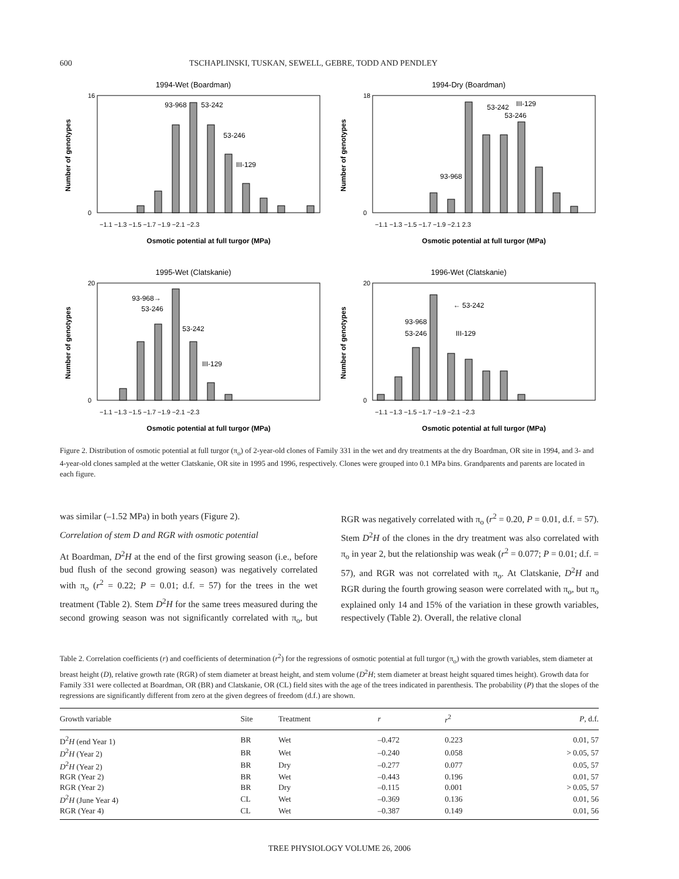600 TSCHAPLINSKI, TUSKAN, SEWELL, GEBRE, TODD AND PENDLEY
1994-Wet (Boardman)
93-968
53-242
53-246
III-129
−1.1 −1.3 −1.5 −1.7 −1.9 −2.1 −2.3
Osmotic potential at full turgor (MPa)
Number of genotypes
16
0
1994-Dry (Boardman)
53-242
III-129
53-246
93-968
−1.1 −1.3 −1.5 −1.7 −1.9 −2.1 2.3
Osmotic potential at full turgor (MPa)
Number of genotypes
18
0
1995-Wet (Clatskanie)
93-968→
53-246
53-242
III-129
−1.1 −1.3 −1.5 −1.7 −1.9 −2.1 −2.3
Osmotic potential at full turgor (MPa)
Number of genotypes
20
0
1996-Wet (Clatskanie)
← 53-242
93-968
53-246
III-129
−1.1 −1.3 −1.5 −1.7 −1.9 −2.1 −2.3
Osmotic potential at full turgor (MPa)
Number of genotypes
20
0
Figure 2. Distribution of osmotic potential at full turgor (π<sub>o</sub>) of 2-year-old clones of Family 331 in the wet and dry treatments at the dry Boardman, OR site in 1994, and 3- and 4-year-old clones sampled at the wetter Clatskanie, OR site in 1995 and 1996, respectively. Clones were grouped into 0.1 MPa bins. Grandparents and parents are located in each figure.
was similar (–1.52 MPa) in both years (Figure 2).
Correlation of stem D and RGR with osmotic potential
At Boardman, D<sup>2</sup>H at the end of the first growing season (i.e., before bud flush of the second growing season) was negatively correlated with π<sub>o</sub> (r<sup>2</sup> = 0.22; P = 0.01; d.f. = 57) for the trees in the wet treatment (Table 2). Stem D<sup>2</sup>H for the same trees measured during the second growing season was not significantly correlated with π<sub>o</sub>, but RGR was negatively correlated with π<sub>o</sub> (r<sup>2</sup> = 0.20, P = 0.01, d.f. = 57). Stem D<sup>2</sup>H of the clones in the dry treatment was also correlated with π<sub>o</sub> in year 2, but the relationship was weak (r<sup>2</sup> = 0.077; P = 0.01; d.f. = 57), and RGR was not correlated with π<sub>o</sub>. At Clatskanie, D<sup>2</sup>H and RGR during the fourth growing season were correlated with π<sub>o</sub>, but π<sub>o</sub> explained only 14 and 15% of the variation in these growth variables, respectively (Table 2). Overall, the relative clonal
Table 2. Correlation coefficients (r) and coefficients of determination (r<sup>2</sup>) for the regressions of osmotic potential at full turgor (π<sub>o</sub>) with the growth variables, stem diameter at breast height (D), relative growth rate (RGR) of stem diameter at breast height, and stem volume (D<sup>2</sup>H; stem diameter at breast height squared times height). Growth data for Family 331 were collected at Boardman, OR (BR) and Clatskanie, OR (CL) field sites with the age of the trees indicated in parenthesis. The probability (P) that the slopes of the regressions are significantly different from zero at the given degrees of freedom (d.f.) are shown.
| Growth variable | Site | Treatment | r | r<sup>2</sup> | P , d.f. |
| --- | --- | --- | --- | --- | --- |
| D<sup>2</sup> H (end Year 1) | BR | Wet | –0.472 | 0.223 | 0.01, 57 |
| D<sup>2</sup> H (Year 2) | BR | Wet | –0.240 | 0.058 | > 0.05, 57 |
| D<sup>2</sup> H (Year 2) | BR | Dry | –0.277 | 0.077 | 0.05, 57 |
| RGR (Year 2) | BR | Wet | –0.443 | 0.196 | 0.01, 57 |
| RGR (Year 2) | BR | Dry | –0.115 | 0.001 | > 0.05, 57 |
| D<sup>2</sup> H (June Year 4) | CL | Wet | –0.369 | 0.136 | 0.01, 56 |
| RGR (Year 4) | CL | Wet | –0.387 | 0.149 | 0.01, 56 |
TREE PHYSIOLOGY VOLUME 26, 2006